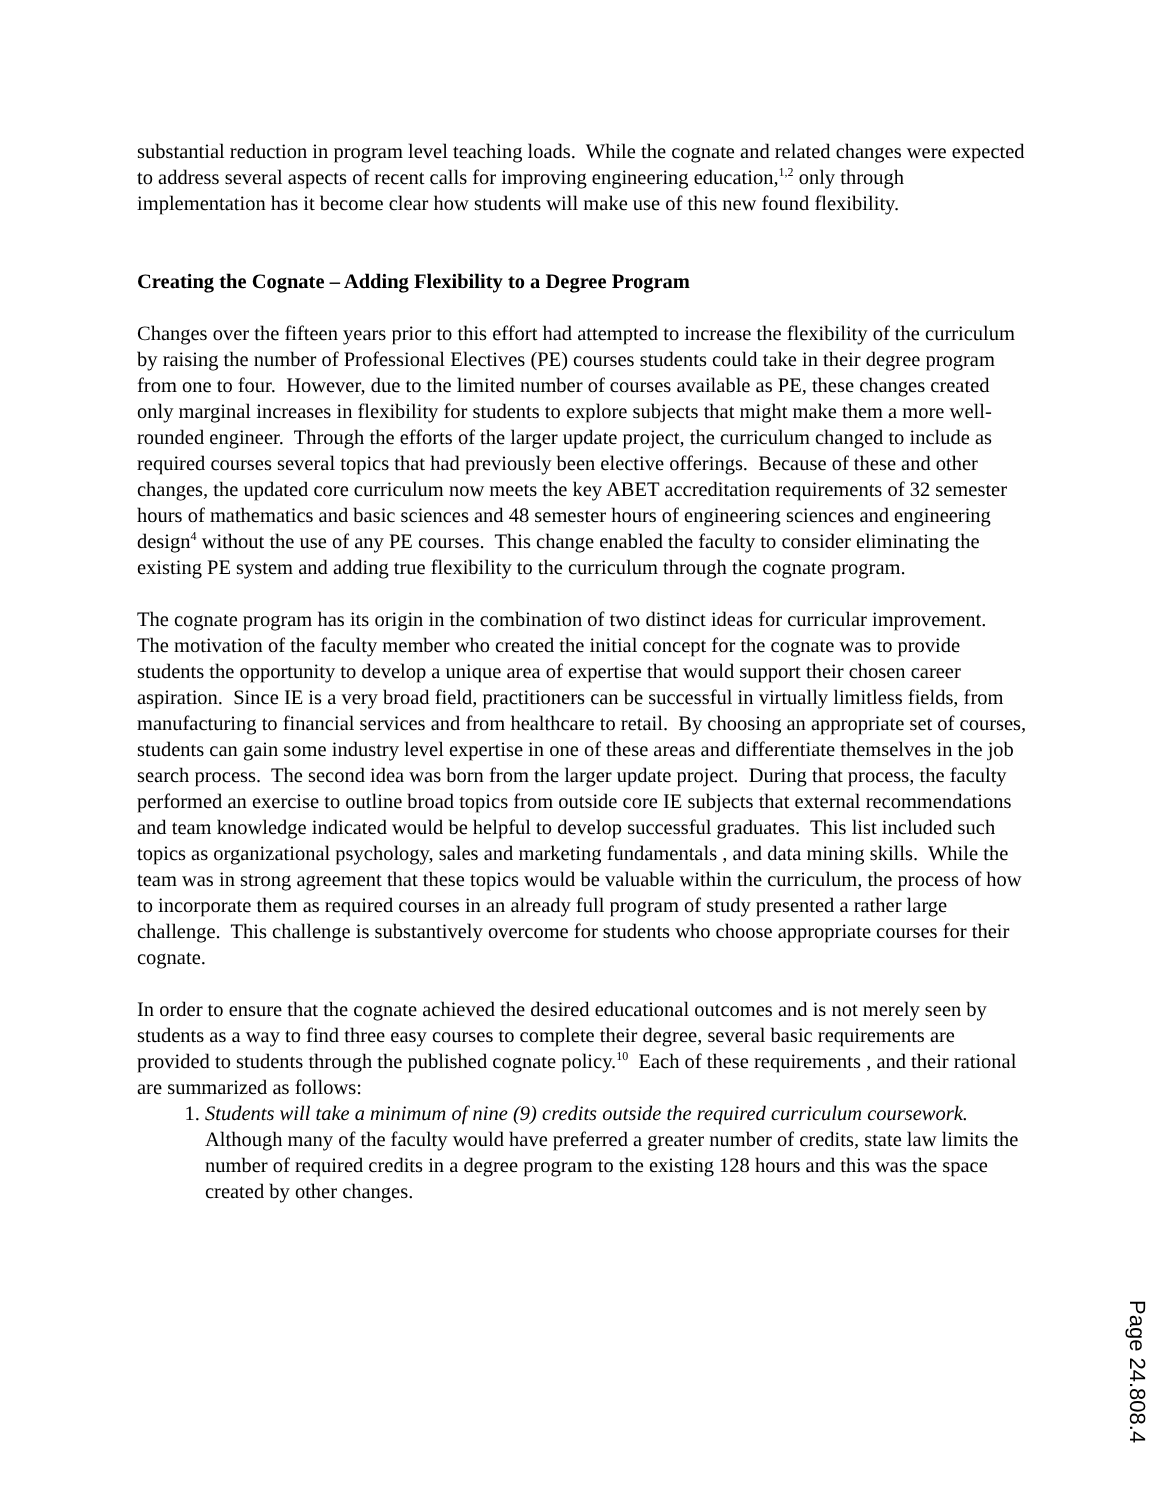substantial reduction in program level teaching loads. While the cognate and related changes were expected to address several aspects of recent calls for improving engineering education,<sup>1,2</sup> only through implementation has it become clear how students will make use of this new found flexibility.
Creating the Cognate – Adding Flexibility to a Degree Program
Changes over the fifteen years prior to this effort had attempted to increase the flexibility of the curriculum by raising the number of Professional Electives (PE) courses students could take in their degree program from one to four. However, due to the limited number of courses available as PE, these changes created only marginal increases in flexibility for students to explore subjects that might make them a more well-rounded engineer. Through the efforts of the larger update project, the curriculum changed to include as required courses several topics that had previously been elective offerings. Because of these and other changes, the updated core curriculum now meets the key ABET accreditation requirements of 32 semester hours of mathematics and basic sciences and 48 semester hours of engineering sciences and engineering design<sup>4</sup> without the use of any PE courses. This change enabled the faculty to consider eliminating the existing PE system and adding true flexibility to the curriculum through the cognate program.
The cognate program has its origin in the combination of two distinct ideas for curricular improvement. The motivation of the faculty member who created the initial concept for the cognate was to provide students the opportunity to develop a unique area of expertise that would support their chosen career aspiration. Since IE is a very broad field, practitioners can be successful in virtually limitless fields, from manufacturing to financial services and from healthcare to retail. By choosing an appropriate set of courses, students can gain some industry level expertise in one of these areas and differentiate themselves in the job search process. The second idea was born from the larger update project. During that process, the faculty performed an exercise to outline broad topics from outside core IE subjects that external recommendations and team knowledge indicated would be helpful to develop successful graduates. This list included such topics as organizational psychology, sales and marketing fundamentals , and data mining skills. While the team was in strong agreement that these topics would be valuable within the curriculum, the process of how to incorporate them as required courses in an already full program of study presented a rather large challenge. This challenge is substantively overcome for students who choose appropriate courses for their cognate.
In order to ensure that the cognate achieved the desired educational outcomes and is not merely seen by students as a way to find three easy courses to complete their degree, several basic requirements are provided to students through the published cognate policy.<sup>10</sup> Each of these requirements , and their rational are summarized as follows:
1. Students will take a minimum of nine (9) credits outside the required curriculum coursework. Although many of the faculty would have preferred a greater number of credits, state law limits the number of required credits in a degree program to the existing 128 hours and this was the space created by other changes.
Page 24.808.4